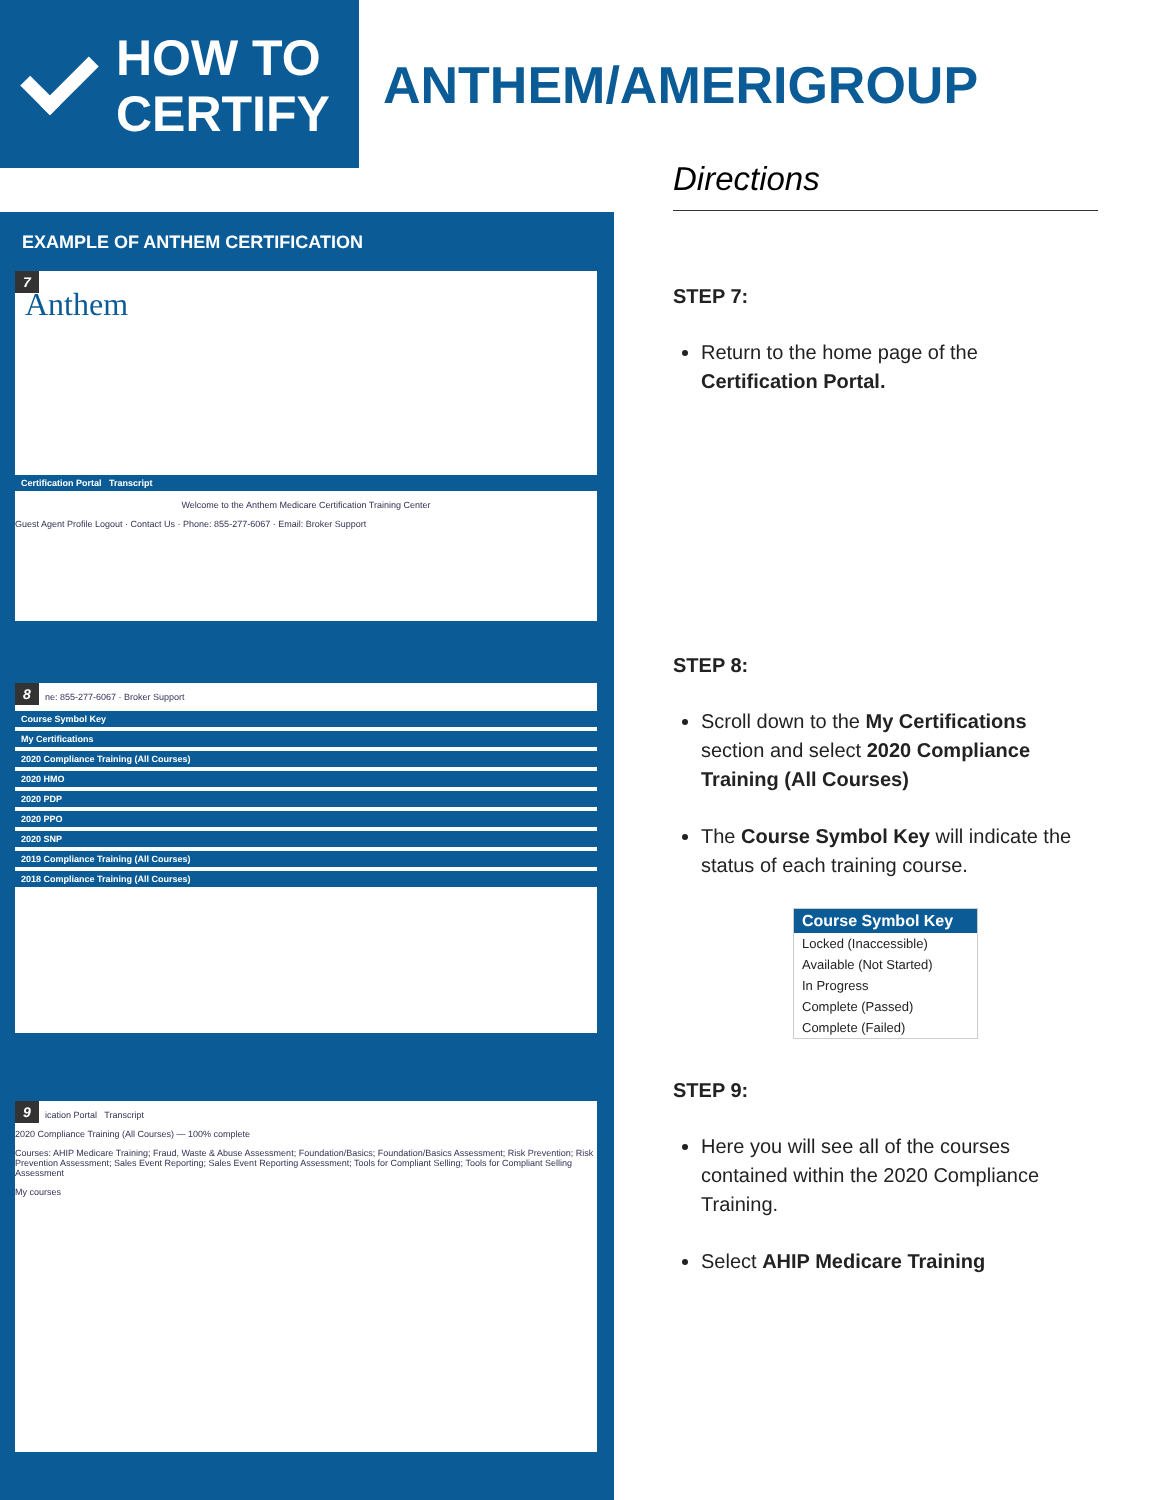HOW TO
CERTIFY
ANTHEM/AMERIGROUP
Directions
EXAMPLE OF ANTHEM CERTIFICATION
7
Anthem
Certification Portal Transcript
Welcome to the Anthem Medicare Certification Training Center
Guest Agent Profile Logout · Contact Us · Phone: 855-277-6067 · Email: Broker Support
8
ne: 855-277-6067 · Broker Support
Course Symbol Key
My Certifications
2020 Compliance Training (All Courses)
2020 HMO
2020 PDP
2020 PPO
2020 SNP
2019 Compliance Training (All Courses)
2018 Compliance Training (All Courses)
9
ication Portal Transcript
2020 Compliance Training (All Courses) — 100% complete
Courses: AHIP Medicare Training; Fraud, Waste & Abuse Assessment; Foundation/Basics; Foundation/Basics Assessment; Risk Prevention; Risk Prevention Assessment; Sales Event Reporting; Sales Event Reporting Assessment; Tools for Compliant Selling; Tools for Compliant Selling Assessment
My courses
STEP 7:
Return to the home page of the Certification Portal.
STEP 8:
Scroll down to the My Certifications section and select 2020 Compliance Training (All Courses)
The Course Symbol Key will indicate the status of each training course.
Course Symbol Key
Locked (Inaccessible)
Available (Not Started)
In Progress
Complete (Passed)
Complete (Failed)
STEP 9:
Here you will see all of the courses contained within the 2020 Compliance Training.
Select AHIP Medicare Training